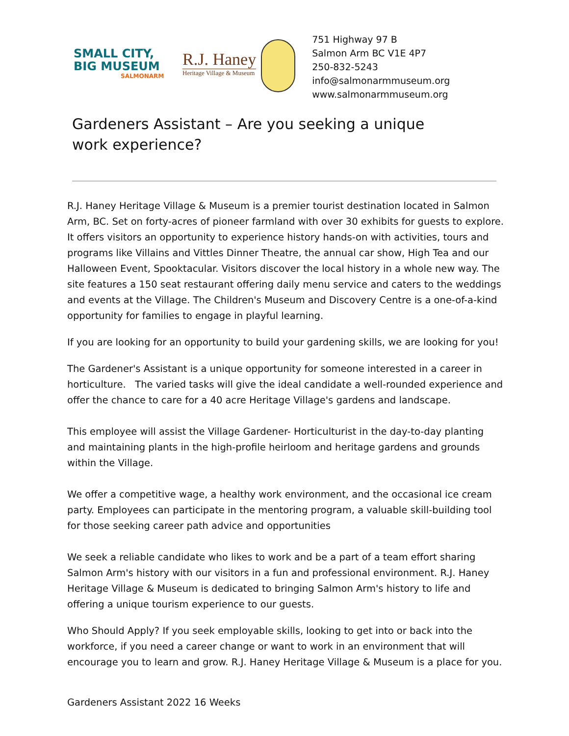SMALL CITY,
BIG MUSEUM
SALMONARM
R.J. Haney
Heritage Village & Museum
751 Highway 97 B
Salmon Arm BC V1E 4P7
250-832-5243
info@salmonarmmuseum.org
www.salmonarmmuseum.org
Gardeners Assistant – Are you seeking a unique work experience?
R.J. Haney Heritage Village & Museum is a premier tourist destination located in Salmon Arm, BC. Set on forty-acres of pioneer farmland with over 30 exhibits for guests to explore. It offers visitors an opportunity to experience history hands-on with activities, tours and programs like Villains and Vittles Dinner Theatre, the annual car show, High Tea and our Halloween Event, Spooktacular. Visitors discover the local history in a whole new way. The site features a 150 seat restaurant offering daily menu service and caters to the weddings and events at the Village. The Children's Museum and Discovery Centre is a one-of-a-kind opportunity for families to engage in playful learning.
If you are looking for an opportunity to build your gardening skills, we are looking for you!
The Gardener's Assistant is a unique opportunity for someone interested in a career in horticulture. The varied tasks will give the ideal candidate a well-rounded experience and offer the chance to care for a 40 acre Heritage Village's gardens and landscape.
This employee will assist the Village Gardener- Horticulturist in the day-to-day planting and maintaining plants in the high-profile heirloom and heritage gardens and grounds within the Village.
We offer a competitive wage, a healthy work environment, and the occasional ice cream party. Employees can participate in the mentoring program, a valuable skill-building tool for those seeking career path advice and opportunities
We seek a reliable candidate who likes to work and be a part of a team effort sharing Salmon Arm's history with our visitors in a fun and professional environment. R.J. Haney Heritage Village & Museum is dedicated to bringing Salmon Arm's history to life and offering a unique tourism experience to our guests.
Who Should Apply? If you seek employable skills, looking to get into or back into the workforce, if you need a career change or want to work in an environment that will encourage you to learn and grow. R.J. Haney Heritage Village & Museum is a place for you.
Gardeners Assistant 2022 16 Weeks